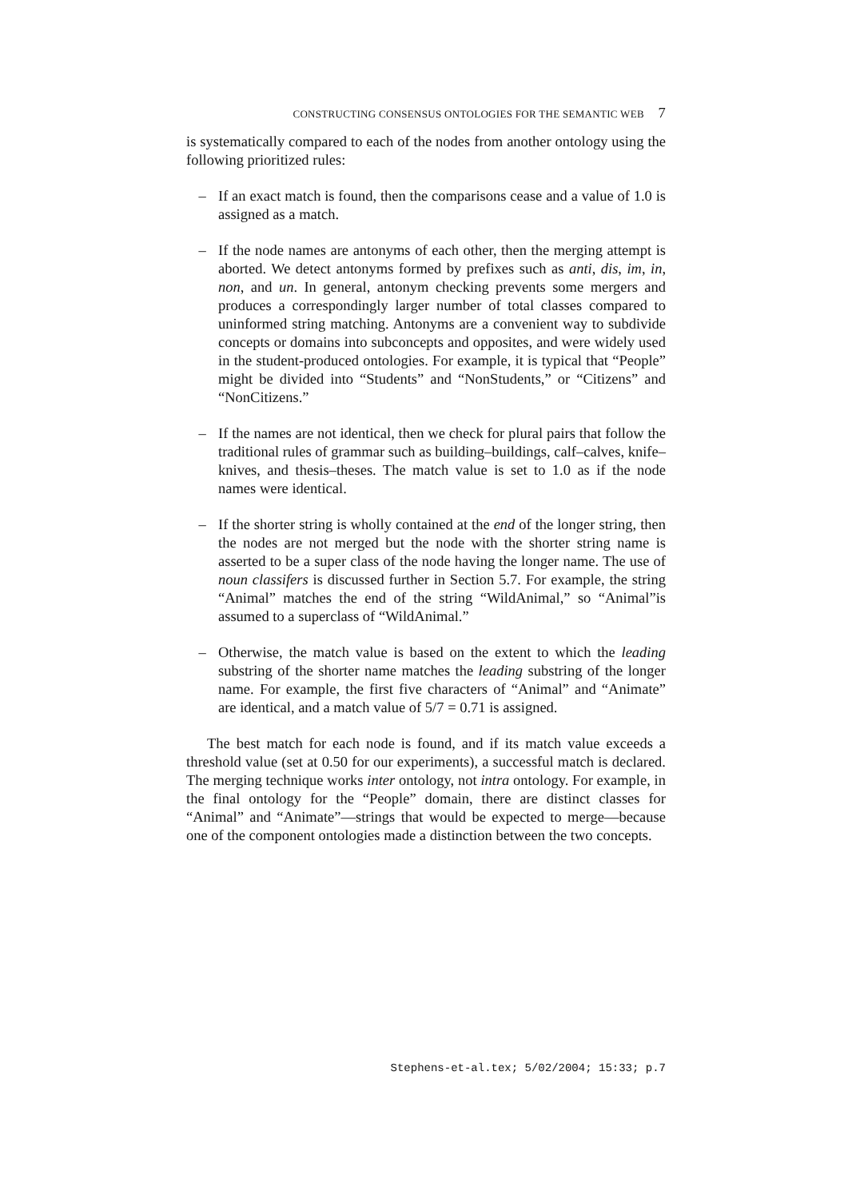CONSTRUCTING CONSENSUS ONTOLOGIES FOR THE SEMANTIC WEB 7
is systematically compared to each of the nodes from another ontology using the following prioritized rules:
– If an exact match is found, then the comparisons cease and a value of 1.0 is assigned as a match.
– If the node names are antonyms of each other, then the merging attempt is aborted. We detect antonyms formed by prefixes such as anti, dis, im, in, non, and un. In general, antonym checking prevents some mergers and produces a correspondingly larger number of total classes compared to uninformed string matching. Antonyms are a convenient way to subdivide concepts or domains into subconcepts and opposites, and were widely used in the student-produced ontologies. For example, it is typical that “People” might be divided into “Students” and “NonStudents,” or “Citizens” and “NonCitizens.”
– If the names are not identical, then we check for plural pairs that follow the traditional rules of grammar such as building–buildings, calf–calves, knife–knives, and thesis–theses. The match value is set to 1.0 as if the node names were identical.
– If the shorter string is wholly contained at the end of the longer string, then the nodes are not merged but the node with the shorter string name is asserted to be a super class of the node having the longer name. The use of noun classifers is discussed further in Section 5.7. For example, the string “Animal” matches the end of the string “WildAnimal,” so “Animal”is assumed to a superclass of “WildAnimal.”
– Otherwise, the match value is based on the extent to which the leading substring of the shorter name matches the leading substring of the longer name. For example, the first five characters of “Animal” and “Animate” are identical, and a match value of 5/7 = 0.71 is assigned.
The best match for each node is found, and if its match value exceeds a threshold value (set at 0.50 for our experiments), a successful match is declared. The merging technique works inter ontology, not intra ontology. For example, in the final ontology for the “People” domain, there are distinct classes for “Animal” and “Animate”—strings that would be expected to merge—because one of the component ontologies made a distinction between the two concepts.
Stephens-et-al.tex; 5/02/2004; 15:33; p.7